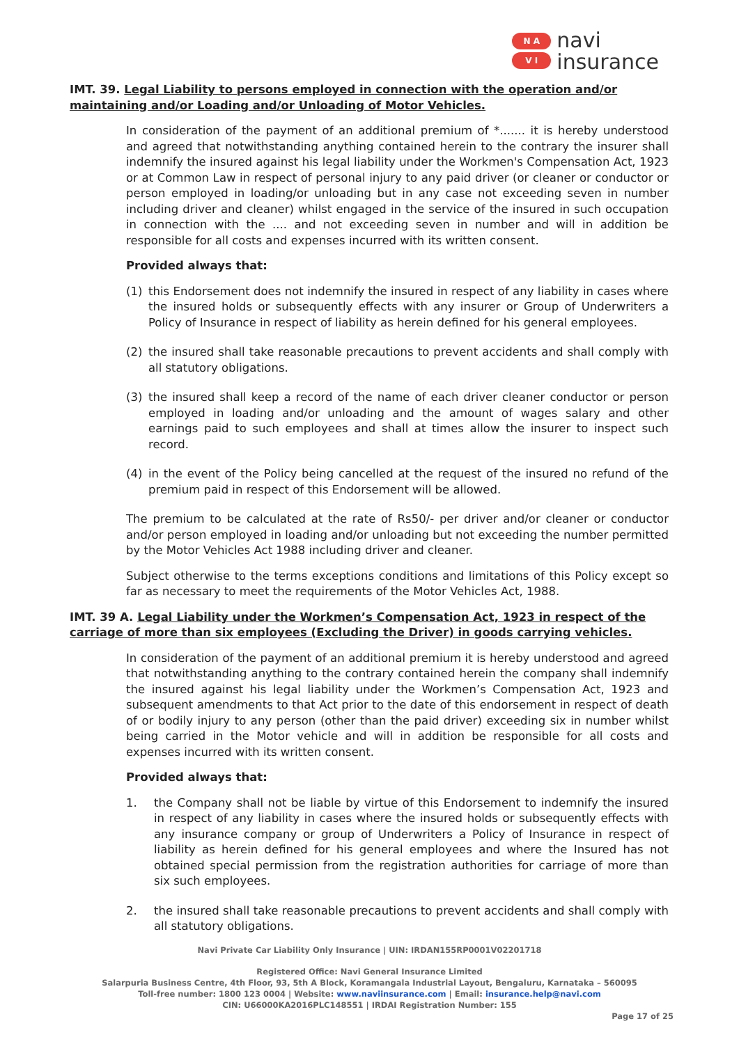N A
V I
navi
insurance
IMT. 39. Legal Liability to persons employed in connection with the operation and/or maintaining and/or Loading and/or Unloading of Motor Vehicles.
In consideration of the payment of an additional premium of *....... it is hereby understood and agreed that notwithstanding anything contained herein to the contrary the insurer shall indemnify the insured against his legal liability under the Workmen's Compensation Act, 1923 or at Common Law in respect of personal injury to any paid driver (or cleaner or conductor or person employed in loading/or unloading but in any case not exceeding seven in number including driver and cleaner) whilst engaged in the service of the insured in such occupation in connection with the .... and not exceeding seven in number and will in addition be responsible for all costs and expenses incurred with its written consent.
Provided always that:
(1) this Endorsement does not indemnify the insured in respect of any liability in cases where the insured holds or subsequently effects with any insurer or Group of Underwriters a Policy of Insurance in respect of liability as herein defined for his general employees.
(2) the insured shall take reasonable precautions to prevent accidents and shall comply with all statutory obligations.
(3) the insured shall keep a record of the name of each driver cleaner conductor or person employed in loading and/or unloading and the amount of wages salary and other earnings paid to such employees and shall at times allow the insurer to inspect such record.
(4) in the event of the Policy being cancelled at the request of the insured no refund of the premium paid in respect of this Endorsement will be allowed.
The premium to be calculated at the rate of Rs50/- per driver and/or cleaner or conductor and/or person employed in loading and/or unloading but not exceeding the number permitted by the Motor Vehicles Act 1988 including driver and cleaner.
Subject otherwise to the terms exceptions conditions and limitations of this Policy except so far as necessary to meet the requirements of the Motor Vehicles Act, 1988.
IMT. 39 A. Legal Liability under the Workmen’s Compensation Act, 1923 in respect of the carriage of more than six employees (Excluding the Driver) in goods carrying vehicles.
In consideration of the payment of an additional premium it is hereby understood and agreed that notwithstanding anything to the contrary contained herein the company shall indemnify the insured against his legal liability under the Workmen’s Compensation Act, 1923 and subsequent amendments to that Act prior to the date of this endorsement in respect of death of or bodily injury to any person (other than the paid driver) exceeding six in number whilst being carried in the Motor vehicle and will in addition be responsible for all costs and expenses incurred with its written consent.
Provided always that:
1. the Company shall not be liable by virtue of this Endorsement to indemnify the insured in respect of any liability in cases where the insured holds or subsequently effects with any insurance company or group of Underwriters a Policy of Insurance in respect of liability as herein defined for his general employees and where the Insured has not obtained special permission from the registration authorities for carriage of more than six such employees.
2. the insured shall take reasonable precautions to prevent accidents and shall comply with all statutory obligations.
Navi Private Car Liability Only Insurance | UIN: IRDAN155RP0001V02201718
Registered Office: Navi General Insurance Limited
Salarpuria Business Centre, 4th Floor, 93, 5th A Block, Koramangala Industrial Layout, Bengaluru, Karnataka – 560095
Toll-free number: 1800 123 0004 | Website: www.naviinsurance.com | Email: insurance.help@navi.com
CIN: U66000KA2016PLC148551 | IRDAI Registration Number: 155
Page 17 of 25